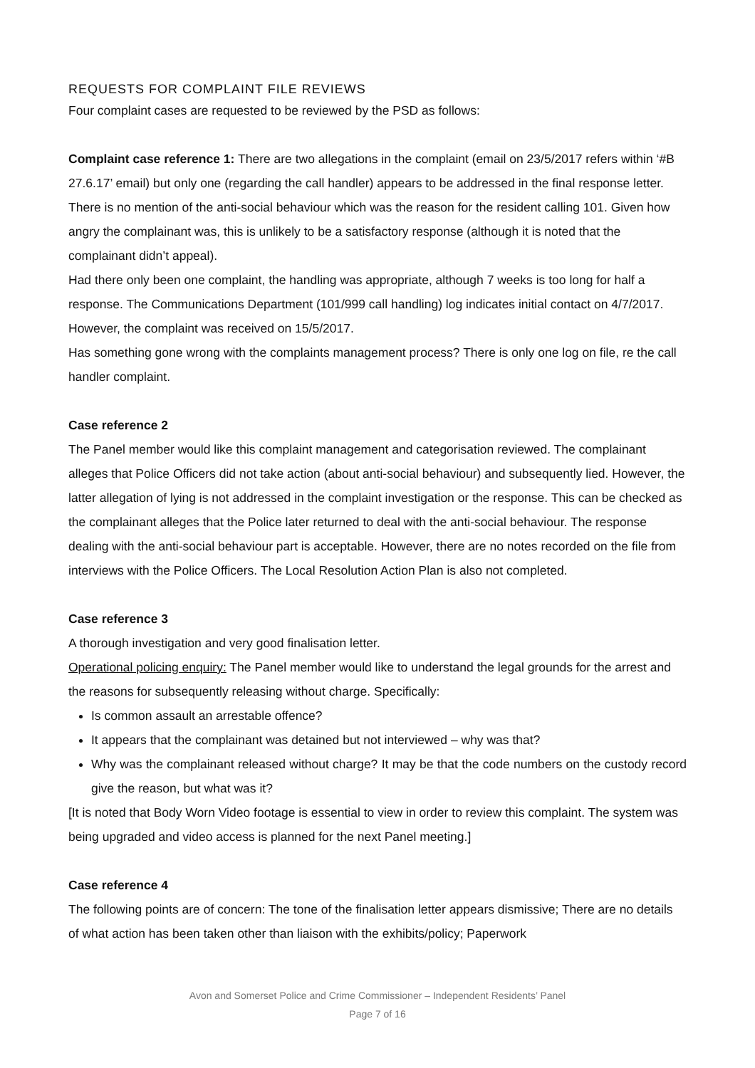REQUESTS FOR COMPLAINT FILE REVIEWS
Four complaint cases are requested to be reviewed by the PSD as follows:
Complaint case reference 1: There are two allegations in the complaint (email on 23/5/2017 refers within ‘#B 27.6.17’ email) but only one (regarding the call handler) appears to be addressed in the final response letter. There is no mention of the anti-social behaviour which was the reason for the resident calling 101. Given how angry the complainant was, this is unlikely to be a satisfactory response (although it is noted that the complainant didn’t appeal).
Had there only been one complaint, the handling was appropriate, although 7 weeks is too long for half a response. The Communications Department (101/999 call handling) log indicates initial contact on 4/7/2017. However, the complaint was received on 15/5/2017.
Has something gone wrong with the complaints management process? There is only one log on file, re the call handler complaint.
Case reference 2
The Panel member would like this complaint management and categorisation reviewed. The complainant alleges that Police Officers did not take action (about anti-social behaviour) and subsequently lied. However, the latter allegation of lying is not addressed in the complaint investigation or the response. This can be checked as the complainant alleges that the Police later returned to deal with the anti-social behaviour. The response dealing with the anti-social behaviour part is acceptable. However, there are no notes recorded on the file from interviews with the Police Officers. The Local Resolution Action Plan is also not completed.
Case reference 3
A thorough investigation and very good finalisation letter.
Operational policing enquiry: The Panel member would like to understand the legal grounds for the arrest and the reasons for subsequently releasing without charge. Specifically:
Is common assault an arrestable offence?
It appears that the complainant was detained but not interviewed – why was that?
Why was the complainant released without charge? It may be that the code numbers on the custody record give the reason, but what was it?
[It is noted that Body Worn Video footage is essential to view in order to review this complaint. The system was being upgraded and video access is planned for the next Panel meeting.]
Case reference 4
The following points are of concern: The tone of the finalisation letter appears dismissive; There are no details of what action has been taken other than liaison with the exhibits/policy; Paperwork
Avon and Somerset Police and Crime Commissioner – Independent Residents’ Panel
Page 7 of 16